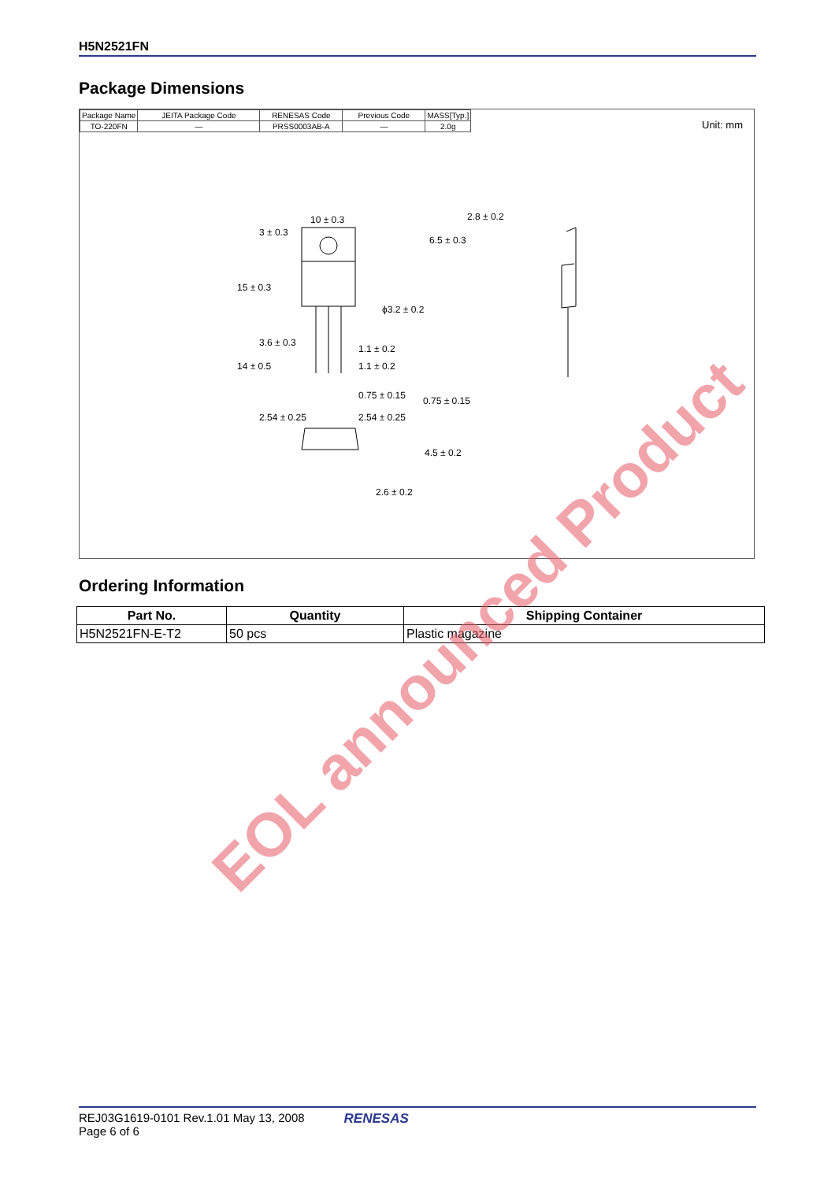H5N2521FN
Package Dimensions
| Package Name | JEITA Package Code | RENESAS Code | Previous Code | MASS[Typ.] |
| TO-220FN | — | PRSS0003AB-A | — | 2.0g |
Unit: mm
10 ± 0.3
2.8 ± 0.2
ϕ3.2 ± 0.2
1.1 ± 0.2
1.1 ± 0.2
0.75 ± 0.15
0.75 ± 0.15
2.54 ± 0.25
2.54 ± 0.25
15 ± 0.3
3 ± 0.3
6.5 ± 0.3
14 ± 0.5
3.6 ± 0.3
4.5 ± 0.2
2.6 ± 0.2
Ordering Information
| Part No. | Quantity | Shipping Container |
| --- | --- | --- |
| H5N2521FN-E-T2 | 50 pcs | Plastic magazine |
EOL announced Product
REJ03G1619-0101 Rev.1.01 May 13, 2008
Page 6 of 6
RENESAS